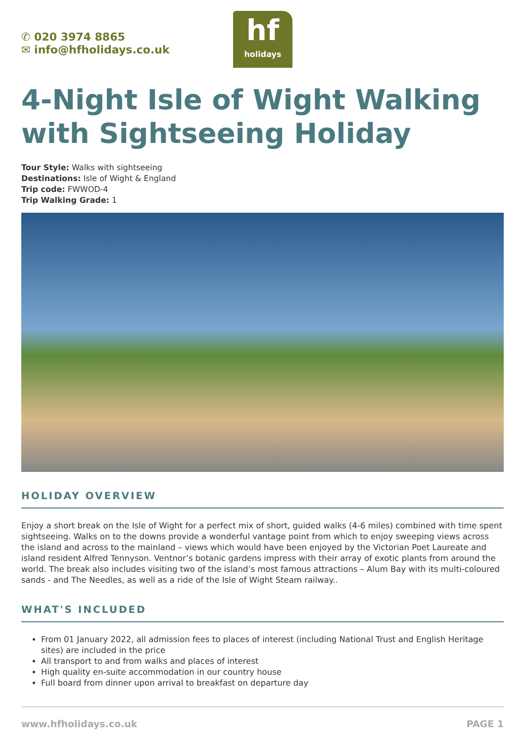✆ 020 3974 8865
✉ info@hfholidays.co.uk
hf
holidays
4-Night Isle of Wight Walking with Sightseeing Holiday
Tour Style: Walks with sightseeing
Destinations: Isle of Wight & England
Trip code: FWWOD-4
Trip Walking Grade: 1
HOLIDAY OVERVIEW
Enjoy a short break on the Isle of Wight for a perfect mix of short, guided walks (4-6 miles) combined with time spent sightseeing. Walks on to the downs provide a wonderful vantage point from which to enjoy sweeping views across the island and across to the mainland – views which would have been enjoyed by the Victorian Poet Laureate and island resident Alfred Tennyson. Ventnor’s botanic gardens impress with their array of exotic plants from around the world. The break also includes visiting two of the island’s most famous attractions – Alum Bay with its multi-coloured sands - and The Needles, as well as a ride of the Isle of Wight Steam railway..
WHAT'S INCLUDED
From 01 January 2022, all admission fees to places of interest (including National Trust and English Heritage sites) are included in the price
All transport to and from walks and places of interest
High quality en-suite accommodation in our country house
Full board from dinner upon arrival to breakfast on departure day
www.hfholidays.co.uk PAGE 1